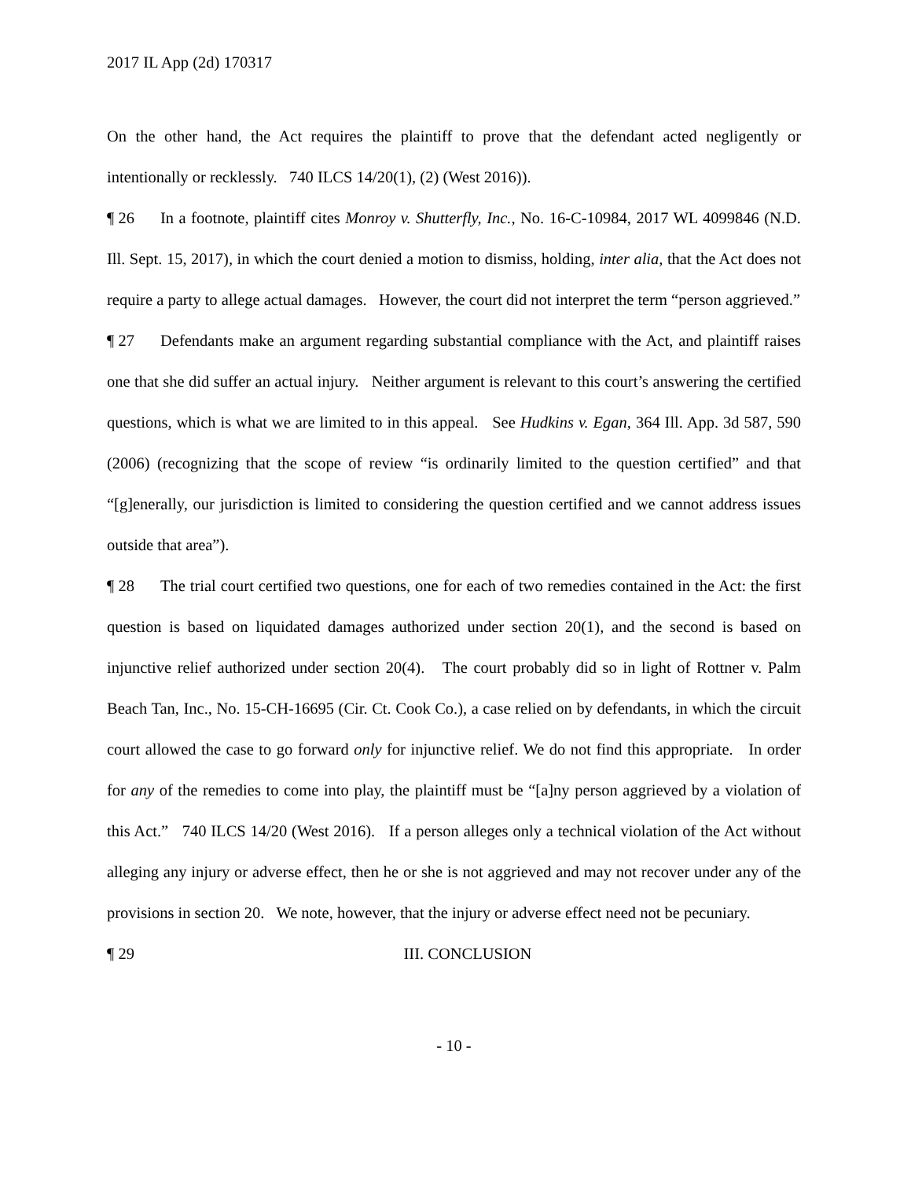2017 IL App (2d) 170317
On the other hand, the Act requires the plaintiff to prove that the defendant acted negligently or intentionally or recklessly. 740 ILCS 14/20(1), (2) (West 2016)).
¶ 26 In a footnote, plaintiff cites Monroy v. Shutterfly, Inc., No. 16-C-10984, 2017 WL 4099846 (N.D. Ill. Sept. 15, 2017), in which the court denied a motion to dismiss, holding, inter alia, that the Act does not require a party to allege actual damages. However, the court did not interpret the term “person aggrieved.”
¶ 27 Defendants make an argument regarding substantial compliance with the Act, and plaintiff raises one that she did suffer an actual injury. Neither argument is relevant to this court’s answering the certified questions, which is what we are limited to in this appeal. See Hudkins v. Egan, 364 Ill. App. 3d 587, 590 (2006) (recognizing that the scope of review “is ordinarily limited to the question certified” and that “[g]enerally, our jurisdiction is limited to considering the question certified and we cannot address issues outside that area”).
¶ 28 The trial court certified two questions, one for each of two remedies contained in the Act: the first question is based on liquidated damages authorized under section 20(1), and the second is based on injunctive relief authorized under section 20(4). The court probably did so in light of Rottner v. Palm Beach Tan, Inc., No. 15-CH-16695 (Cir. Ct. Cook Co.), a case relied on by defendants, in which the circuit court allowed the case to go forward only for injunctive relief. We do not find this appropriate. In order for any of the remedies to come into play, the plaintiff must be “[a]ny person aggrieved by a violation of this Act.” 740 ILCS 14/20 (West 2016). If a person alleges only a technical violation of the Act without alleging any injury or adverse effect, then he or she is not aggrieved and may not recover under any of the provisions in section 20. We note, however, that the injury or adverse effect need not be pecuniary.
¶ 29 III. CONCLUSION
- 10 -